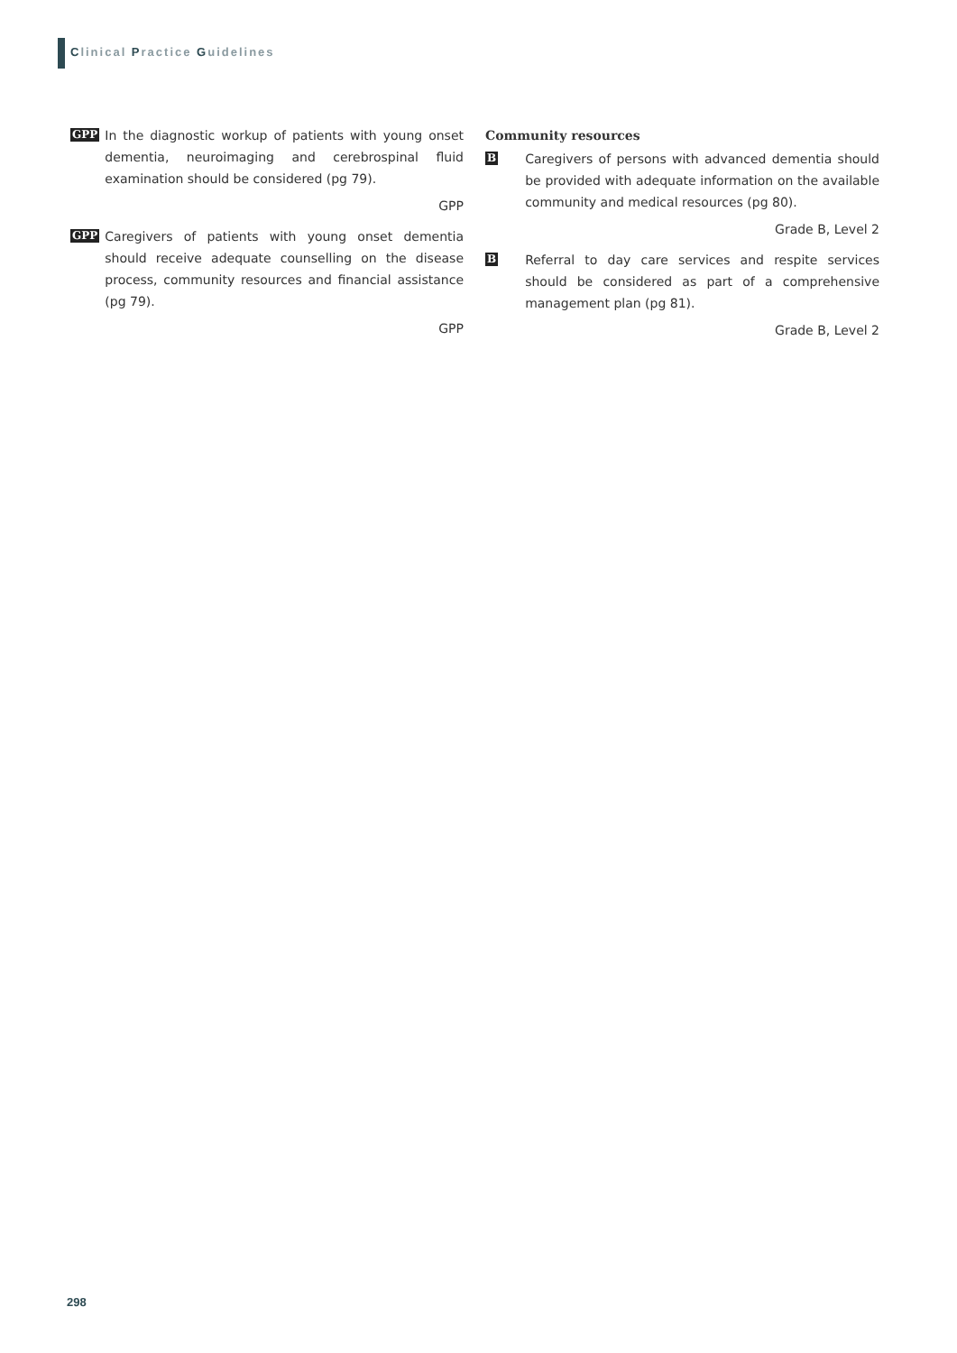Clinical Practice Guidelines
GPP
In the diagnostic workup of patients with young onset dementia, neuroimaging and cerebrospinal fluid examination should be considered (pg 79).
GPP
GPP
Caregivers of patients with young onset dementia should receive adequate counselling on the disease process, community resources and financial assistance (pg 79).
GPP
Community resources
B
Caregivers of persons with advanced dementia should be provided with adequate information on the available community and medical resources (pg 80).
Grade B, Level 2
B
Referral to day care services and respite services should be considered as part of a comprehensive management plan (pg 81).
Grade B, Level 2
298